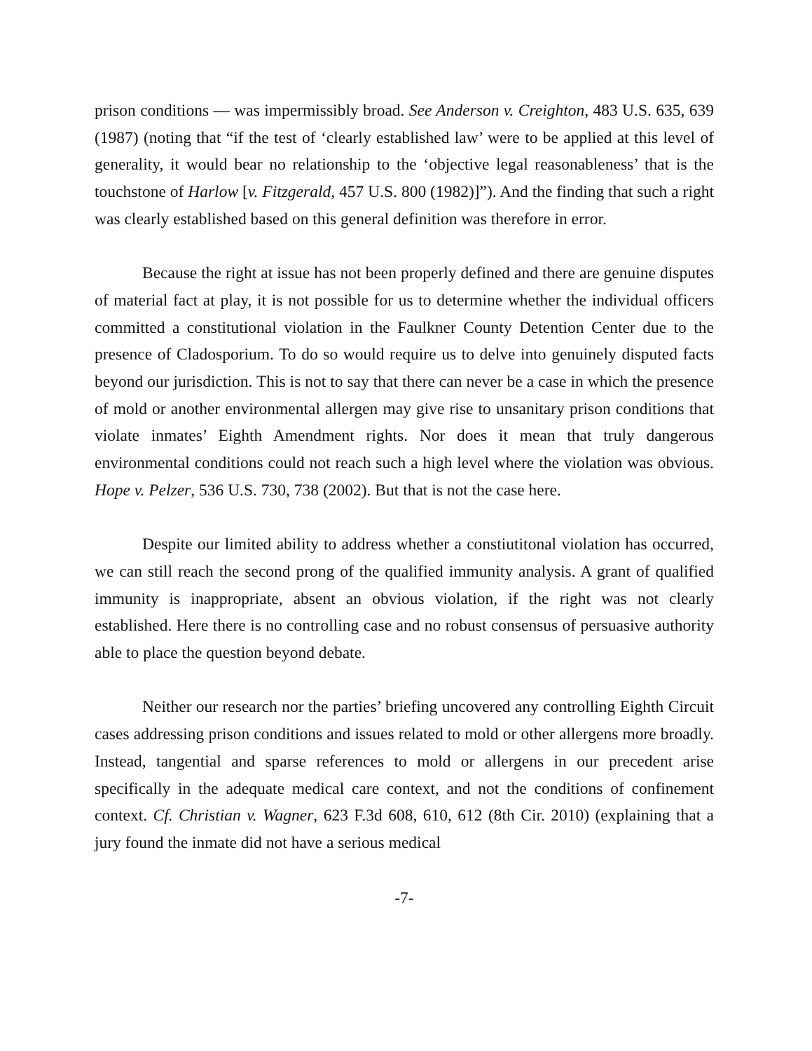prison conditions — was impermissibly broad. See Anderson v. Creighton, 483 U.S. 635, 639 (1987) (noting that “if the test of ‘clearly established law’ were to be applied at this level of generality, it would bear no relationship to the ‘objective legal reasonableness’ that is the touchstone of Harlow [v. Fitzgerald, 457 U.S. 800 (1982)]”). And the finding that such a right was clearly established based on this general definition was therefore in error.
Because the right at issue has not been properly defined and there are genuine disputes of material fact at play, it is not possible for us to determine whether the individual officers committed a constitutional violation in the Faulkner County Detention Center due to the presence of Cladosporium. To do so would require us to delve into genuinely disputed facts beyond our jurisdiction. This is not to say that there can never be a case in which the presence of mold or another environmental allergen may give rise to unsanitary prison conditions that violate inmates’ Eighth Amendment rights. Nor does it mean that truly dangerous environmental conditions could not reach such a high level where the violation was obvious. Hope v. Pelzer, 536 U.S. 730, 738 (2002). But that is not the case here.
Despite our limited ability to address whether a constiutitonal violation has occurred, we can still reach the second prong of the qualified immunity analysis. A grant of qualified immunity is inappropriate, absent an obvious violation, if the right was not clearly established. Here there is no controlling case and no robust consensus of persuasive authority able to place the question beyond debate.
Neither our research nor the parties’ briefing uncovered any controlling Eighth Circuit cases addressing prison conditions and issues related to mold or other allergens more broadly. Instead, tangential and sparse references to mold or allergens in our precedent arise specifically in the adequate medical care context, and not the conditions of confinement context. Cf. Christian v. Wagner, 623 F.3d 608, 610, 612 (8th Cir. 2010) (explaining that a jury found the inmate did not have a serious medical
-7-